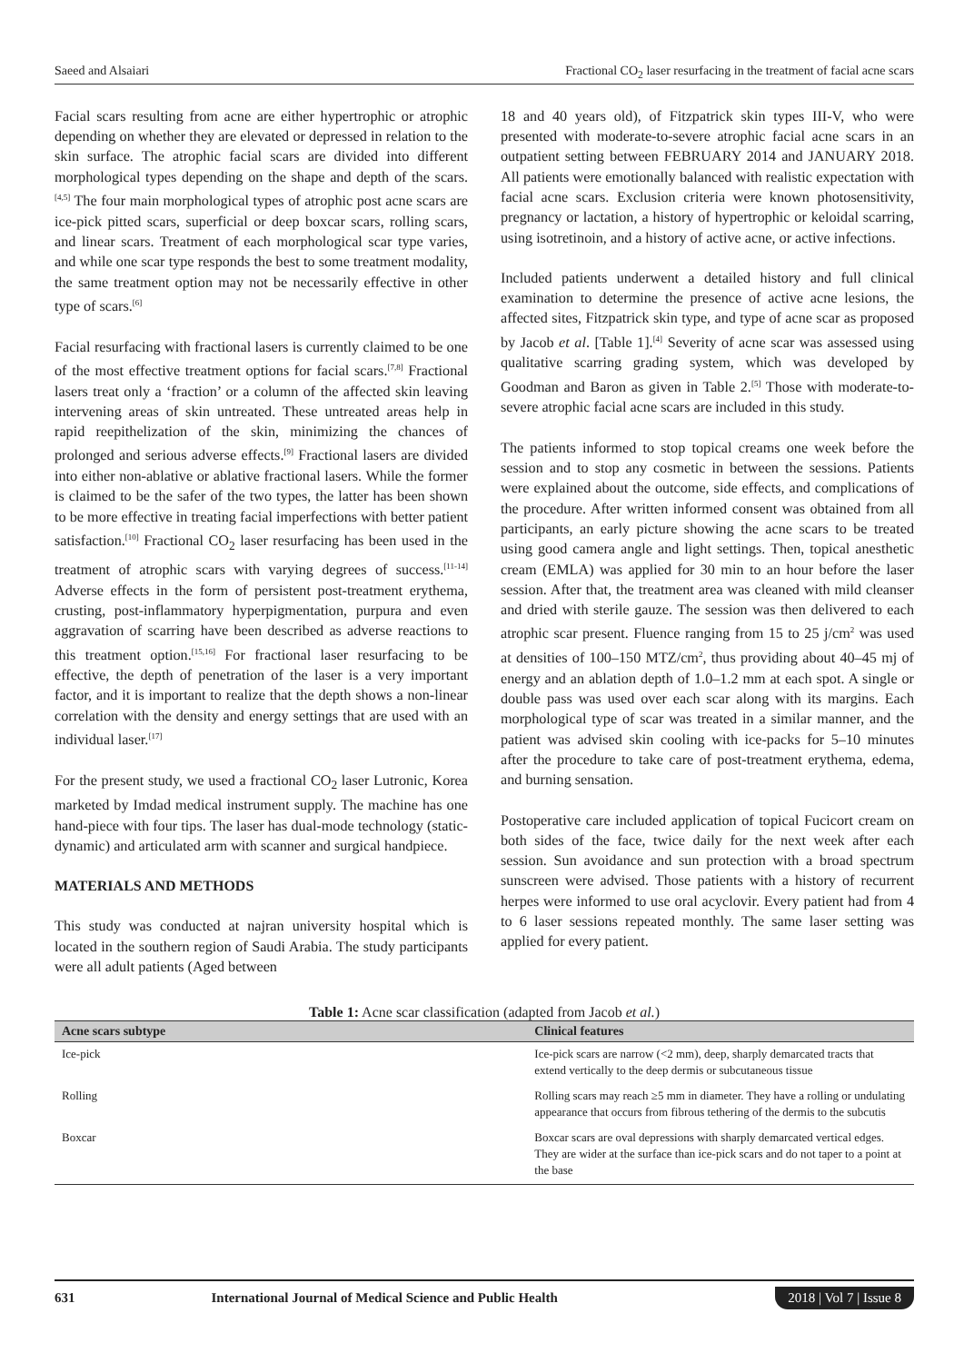Saeed and Alsaiari Fractional CO<sub>2</sub> laser resurfacing in the treatment of facial acne scars
Facial scars resulting from acne are either hypertrophic or atrophic depending on whether they are elevated or depressed in relation to the skin surface. The atrophic facial scars are divided into different morphological types depending on the shape and depth of the scars.<sup>[4,5]</sup> The four main morphological types of atrophic post acne scars are ice-pick pitted scars, superficial or deep boxcar scars, rolling scars, and linear scars. Treatment of each morphological scar type varies, and while one scar type responds the best to some treatment modality, the same treatment option may not be necessarily effective in other type of scars.<sup>[6]</sup>
Facial resurfacing with fractional lasers is currently claimed to be one of the most effective treatment options for facial scars.<sup>[7,8]</sup> Fractional lasers treat only a ‘fraction’ or a column of the affected skin leaving intervening areas of skin untreated. These untreated areas help in rapid reepithelization of the skin, minimizing the chances of prolonged and serious adverse effects.<sup>[9]</sup> Fractional lasers are divided into either non-ablative or ablative fractional lasers. While the former is claimed to be the safer of the two types, the latter has been shown to be more effective in treating facial imperfections with better patient satisfaction.<sup>[10]</sup> Fractional CO<sub>2</sub> laser resurfacing has been used in the treatment of atrophic scars with varying degrees of success.<sup>[11-14]</sup> Adverse effects in the form of persistent post-treatment erythema, crusting, post-inflammatory hyperpigmentation, purpura and even aggravation of scarring have been described as adverse reactions to this treatment option.<sup>[15,16]</sup> For fractional laser resurfacing to be effective, the depth of penetration of the laser is a very important factor, and it is important to realize that the depth shows a non-linear correlation with the density and energy settings that are used with an individual laser.<sup>[17]</sup>
For the present study, we used a fractional CO<sub>2</sub> laser Lutronic, Korea marketed by Imdad medical instrument supply. The machine has one hand-piece with four tips. The laser has dual-mode technology (static-dynamic) and articulated arm with scanner and surgical handpiece.
MATERIALS AND METHODS
This study was conducted at najran university hospital which is located in the southern region of Saudi Arabia. The study participants were all adult patients (Aged between
18 and 40 years old), of Fitzpatrick skin types III-V, who were presented with moderate-to-severe atrophic facial acne scars in an outpatient setting between FEBRUARY 2014 and JANUARY 2018. All patients were emotionally balanced with realistic expectation with facial acne scars. Exclusion criteria were known photosensitivity, pregnancy or lactation, a history of hypertrophic or keloidal scarring, using isotretinoin, and a history of active acne, or active infections.
Included patients underwent a detailed history and full clinical examination to determine the presence of active acne lesions, the affected sites, Fitzpatrick skin type, and type of acne scar as proposed by Jacob et al. [Table 1].<sup>[4]</sup> Severity of acne scar was assessed using qualitative scarring grading system, which was developed by Goodman and Baron as given in Table 2.<sup>[5]</sup> Those with moderate-to-severe atrophic facial acne scars are included in this study.
The patients informed to stop topical creams one week before the session and to stop any cosmetic in between the sessions. Patients were explained about the outcome, side effects, and complications of the procedure. After written informed consent was obtained from all participants, an early picture showing the acne scars to be treated using good camera angle and light settings. Then, topical anesthetic cream (EMLA) was applied for 30 min to an hour before the laser session. After that, the treatment area was cleaned with mild cleanser and dried with sterile gauze. The session was then delivered to each atrophic scar present. Fluence ranging from 15 to 25 j/cm<sup>2</sup> was used at densities of 100–150 MTZ/cm<sup>2</sup>, thus providing about 40–45 mj of energy and an ablation depth of 1.0–1.2 mm at each spot. A single or double pass was used over each scar along with its margins. Each morphological type of scar was treated in a similar manner, and the patient was advised skin cooling with ice-packs for 5–10 minutes after the procedure to take care of post-treatment erythema, edema, and burning sensation.
Postoperative care included application of topical Fucicort cream on both sides of the face, twice daily for the next week after each session. Sun avoidance and sun protection with a broad spectrum sunscreen were advised. Those patients with a history of recurrent herpes were informed to use oral acyclovir. Every patient had from 4 to 6 laser sessions repeated monthly. The same laser setting was applied for every patient.
Table 1: Acne scar classification (adapted from Jacob et al.)
| Acne scars subtype | Clinical features |
| --- | --- |
| Ice-pick | Ice-pick scars are narrow (<2 mm), deep, sharply demarcated tracts that extend vertically to the deep dermis or subcutaneous tissue |
| Rolling | Rolling scars may reach ≥5 mm in diameter. They have a rolling or undulating appearance that occurs from fibrous tethering of the dermis to the subcutis |
| Boxcar | Boxcar scars are oval depressions with sharply demarcated vertical edges. They are wider at the surface than ice-pick scars and do not taper to a point at the base |
631 International Journal of Medical Science and Public Health 2018 | Vol 7 | Issue 8